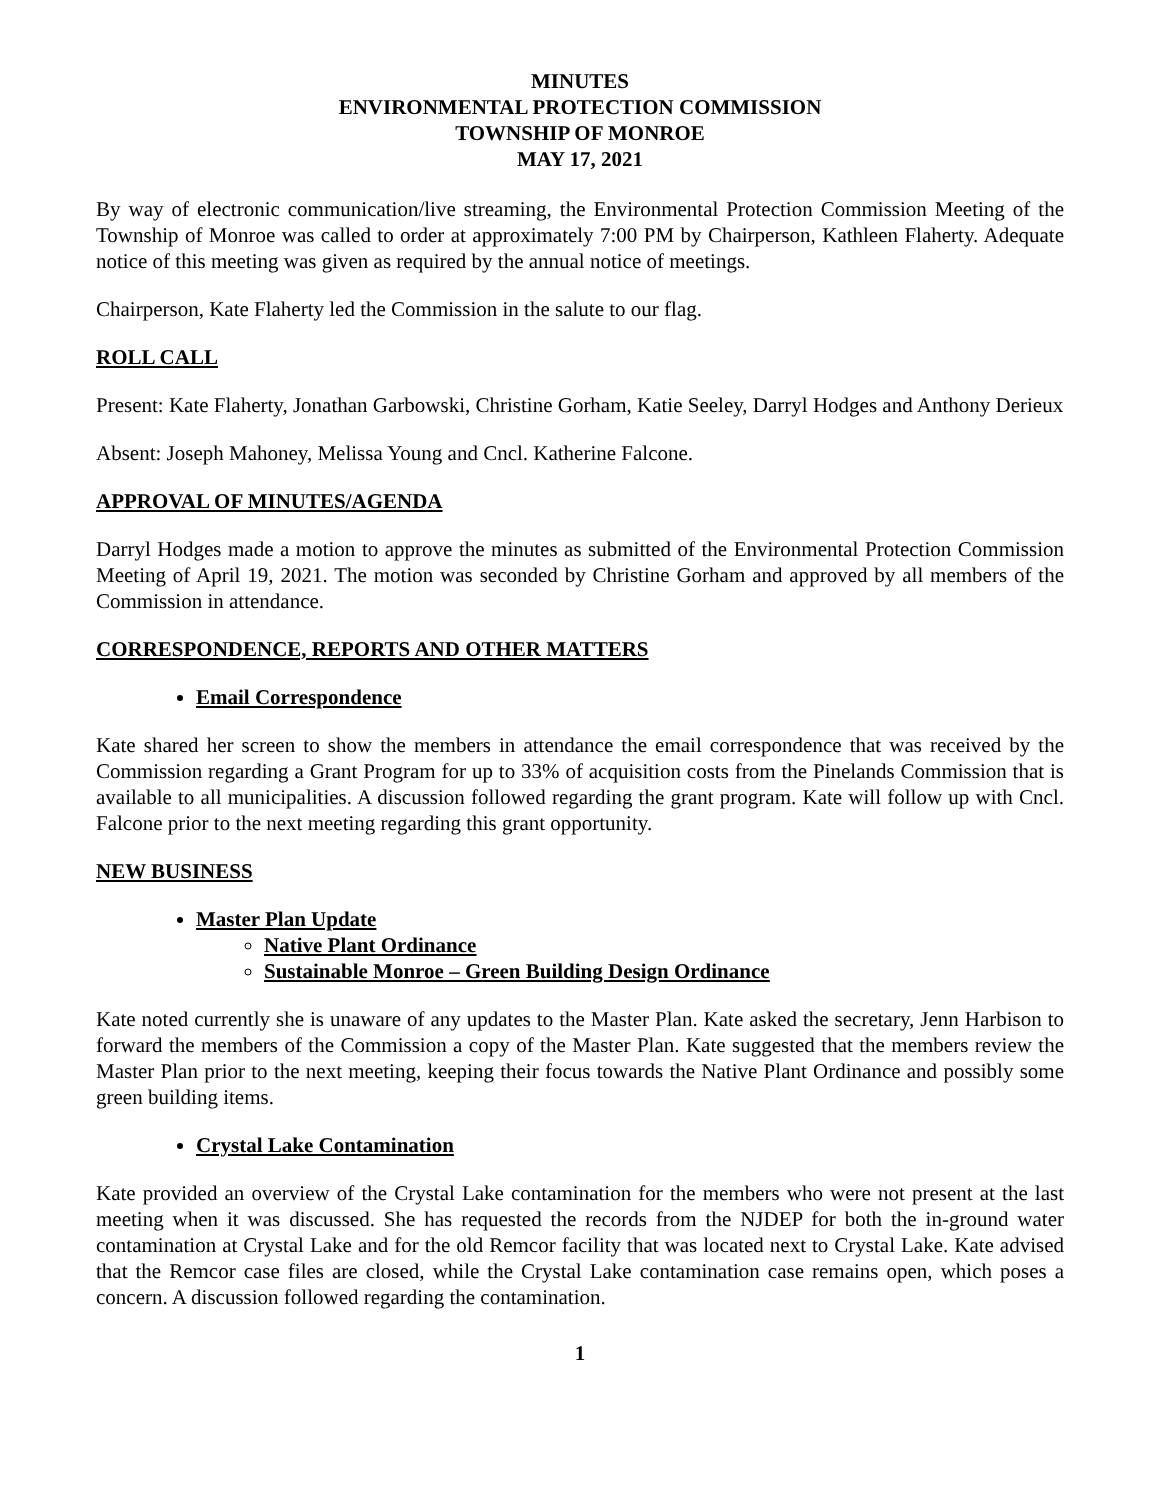MINUTES
ENVIRONMENTAL PROTECTION COMMISSION
TOWNSHIP OF MONROE
MAY 17, 2021
By way of electronic communication/live streaming, the Environmental Protection Commission Meeting of the Township of Monroe was called to order at approximately 7:00 PM by Chairperson, Kathleen Flaherty. Adequate notice of this meeting was given as required by the annual notice of meetings.
Chairperson, Kate Flaherty led the Commission in the salute to our flag.
ROLL CALL
Present: Kate Flaherty, Jonathan Garbowski, Christine Gorham, Katie Seeley, Darryl Hodges and Anthony Derieux
Absent: Joseph Mahoney, Melissa Young and Cncl. Katherine Falcone.
APPROVAL OF MINUTES/AGENDA
Darryl Hodges made a motion to approve the minutes as submitted of the Environmental Protection Commission Meeting of April 19, 2021. The motion was seconded by Christine Gorham and approved by all members of the Commission in attendance.
CORRESPONDENCE, REPORTS AND OTHER MATTERS
Email Correspondence
Kate shared her screen to show the members in attendance the email correspondence that was received by the Commission regarding a Grant Program for up to 33% of acquisition costs from the Pinelands Commission that is available to all municipalities. A discussion followed regarding the grant program. Kate will follow up with Cncl. Falcone prior to the next meeting regarding this grant opportunity.
NEW BUSINESS
Master Plan Update
Native Plant Ordinance
Sustainable Monroe – Green Building Design Ordinance
Kate noted currently she is unaware of any updates to the Master Plan. Kate asked the secretary, Jenn Harbison to forward the members of the Commission a copy of the Master Plan. Kate suggested that the members review the Master Plan prior to the next meeting, keeping their focus towards the Native Plant Ordinance and possibly some green building items.
Crystal Lake Contamination
Kate provided an overview of the Crystal Lake contamination for the members who were not present at the last meeting when it was discussed. She has requested the records from the NJDEP for both the in-ground water contamination at Crystal Lake and for the old Remcor facility that was located next to Crystal Lake. Kate advised that the Remcor case files are closed, while the Crystal Lake contamination case remains open, which poses a concern. A discussion followed regarding the contamination.
1